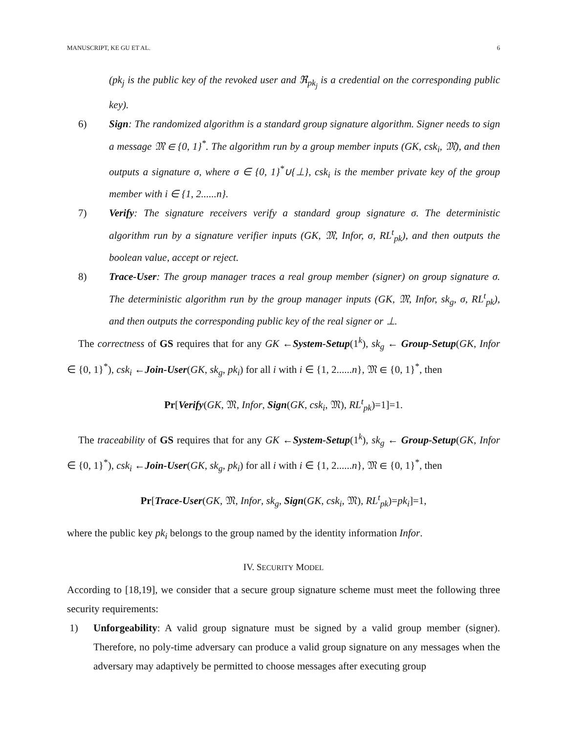MANUSCRIPT, KE GU ET AL. 6
(pk<sub>j</sub> is the public key of the revoked user and ℜ<sub>pk<sub>j</sub></sub> is a credential on the corresponding public key).
6) Sign: The randomized algorithm is a standard group signature algorithm. Signer needs to sign a message 𝔐 ∈ {0, 1}<sup>*</sup>. The algorithm run by a group member inputs (GK, csk<sub>i</sub>, 𝔐), and then outputs a signature σ, where σ ∈ {0, 1}<sup>*</sup>∪{⊥}, csk<sub>i</sub> is the member private key of the group member with i ∈ {1, 2......n}.
7) Verify: The signature receivers verify a standard group signature σ. The deterministic algorithm run by a signature verifier inputs (GK, 𝔐, Infor, σ, RL<sup>t</sup><sub>pk</sub>), and then outputs the boolean value, accept or reject.
8) Trace-User: The group manager traces a real group member (signer) on group signature σ. The deterministic algorithm run by the group manager inputs (GK, 𝔐, Infor, sk<sub>g</sub>, σ, RL<sup>t</sup><sub>pk</sub>), and then outputs the corresponding public key of the real signer or ⊥.
The correctness of GS requires that for any GK ←System-Setup(1<sup>k</sup>), sk<sub>g</sub> ← Group-Setup(GK, Infor ∈ {0, 1}<sup>*</sup>), csk<sub>i</sub> ←Join-User(GK, sk<sub>g</sub>, pk<sub>i</sub>) for all i with i ∈ {1, 2......n}, 𝔐 ∈ {0, 1}<sup>*</sup>, then
Pr[Verify(GK, 𝔐, Infor, Sign(GK, csk<sub>i</sub>, 𝔐), RL<sup>t</sup><sub>pk</sub>)=1]=1.
The traceability of GS requires that for any GK ←System-Setup(1<sup>k</sup>), sk<sub>g</sub> ← Group-Setup(GK, Infor ∈ {0, 1}<sup>*</sup>), csk<sub>i</sub> ←Join-User(GK, sk<sub>g</sub>, pk<sub>i</sub>) for all i with i ∈ {1, 2......n}, 𝔐 ∈ {0, 1}<sup>*</sup>, then
Pr[Trace-User(GK, 𝔐, Infor, sk<sub>g</sub>, Sign(GK, csk<sub>i</sub>, 𝔐), RL<sup>t</sup><sub>pk</sub>)=pk<sub>i</sub>]=1,
where the public key pk<sub>i</sub> belongs to the group named by the identity information Infor.
IV. SECURITY MODEL
According to [18,19], we consider that a secure group signature scheme must meet the following three security requirements:
1) Unforgeability: A valid group signature must be signed by a valid group member (signer). Therefore, no poly-time adversary can produce a valid group signature on any messages when the adversary may adaptively be permitted to choose messages after executing group